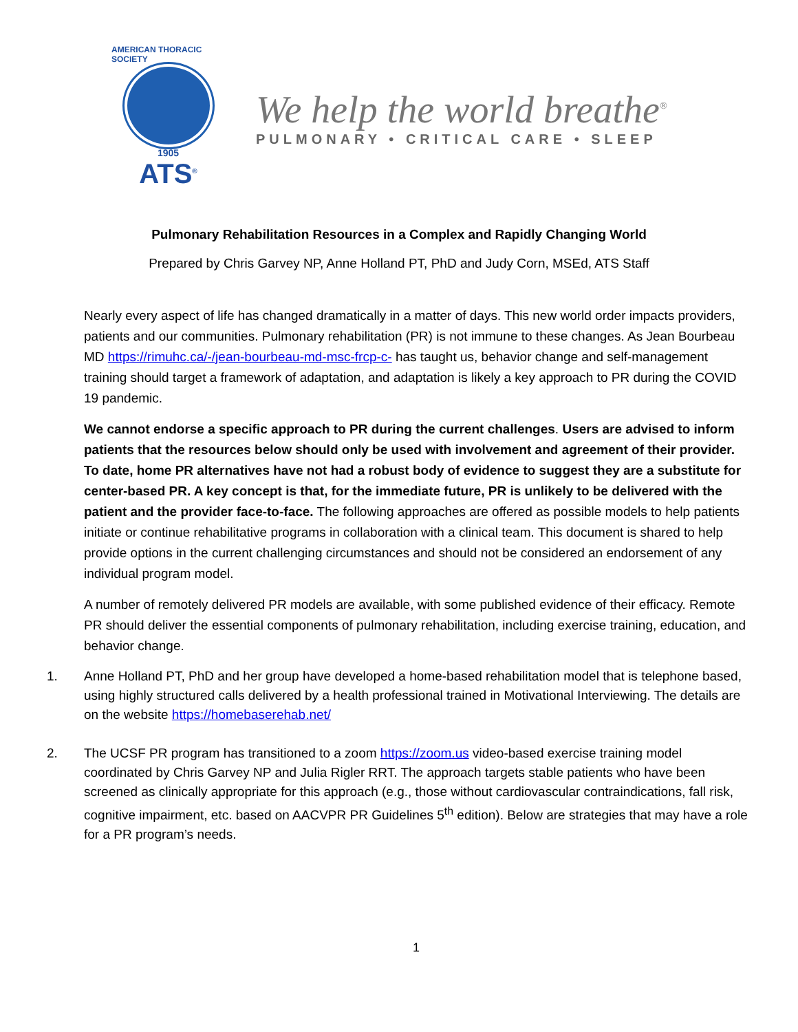AMERICAN THORACIC SOCIETY
1905
ATS<sup>®</sup>
We help the world breathe<sup>®</sup>
PULMONARY • CRITICAL CARE • SLEEP
Pulmonary Rehabilitation Resources in a Complex and Rapidly Changing World
Prepared by Chris Garvey NP, Anne Holland PT, PhD and Judy Corn, MSEd, ATS Staff
Nearly every aspect of life has changed dramatically in a matter of days. This new world order impacts providers, patients and our communities. Pulmonary rehabilitation (PR) is not immune to these changes. As Jean Bourbeau MD https://rimuhc.ca/-/jean-bourbeau-md-msc-frcp-c- has taught us, behavior change and self-management training should target a framework of adaptation, and adaptation is likely a key approach to PR during the COVID 19 pandemic.
We cannot endorse a specific approach to PR during the current challenges. Users are advised to inform patients that the resources below should only be used with involvement and agreement of their provider. To date, home PR alternatives have not had a robust body of evidence to suggest they are a substitute for center-based PR. A key concept is that, for the immediate future, PR is unlikely to be delivered with the patient and the provider face-to-face. The following approaches are offered as possible models to help patients initiate or continue rehabilitative programs in collaboration with a clinical team. This document is shared to help provide options in the current challenging circumstances and should not be considered an endorsement of any individual program model.
A number of remotely delivered PR models are available, with some published evidence of their efficacy. Remote PR should deliver the essential components of pulmonary rehabilitation, including exercise training, education, and behavior change.
1. Anne Holland PT, PhD and her group have developed a home-based rehabilitation model that is telephone based, using highly structured calls delivered by a health professional trained in Motivational Interviewing. The details are on the website https://homebaserehab.net/
2. The UCSF PR program has transitioned to a zoom https://zoom.us video-based exercise training model coordinated by Chris Garvey NP and Julia Rigler RRT. The approach targets stable patients who have been screened as clinically appropriate for this approach (e.g., those without cardiovascular contraindications, fall risk, cognitive impairment, etc. based on AACVPR PR Guidelines 5<sup>th</sup> edition). Below are strategies that may have a role for a PR program’s needs.
1